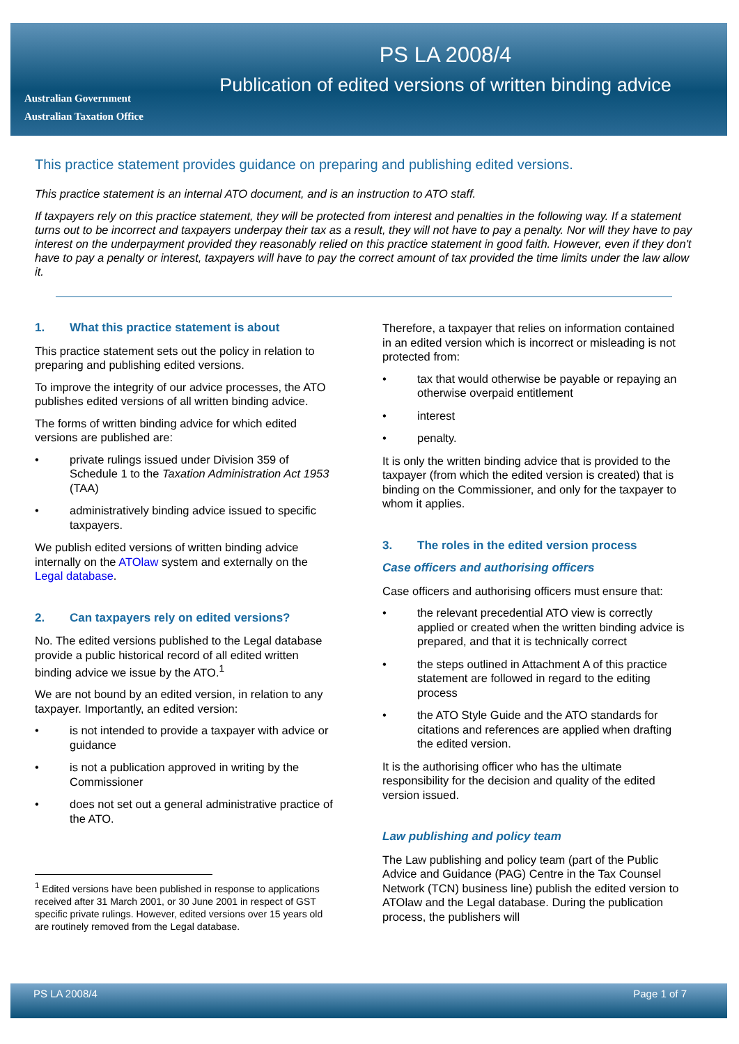Australian Government
Australian Taxation Office
PS LA 2008/4
Publication of edited versions of written binding advice
This practice statement provides guidance on preparing and publishing edited versions.
This practice statement is an internal ATO document, and is an instruction to ATO staff.
If taxpayers rely on this practice statement, they will be protected from interest and penalties in the following way. If a statement turns out to be incorrect and taxpayers underpay their tax as a result, they will not have to pay a penalty. Nor will they have to pay interest on the underpayment provided they reasonably relied on this practice statement in good faith. However, even if they don't have to pay a penalty or interest, taxpayers will have to pay the correct amount of tax provided the time limits under the law allow it.
1. What this practice statement is about
This practice statement sets out the policy in relation to preparing and publishing edited versions.
To improve the integrity of our advice processes, the ATO publishes edited versions of all written binding advice.
The forms of written binding advice for which edited versions are published are:
• private rulings issued under Division 359 of Schedule 1 to the Taxation Administration Act 1953 (TAA)
• administratively binding advice issued to specific taxpayers.
We publish edited versions of written binding advice internally on the ATOlaw system and externally on the Legal database.
2. Can taxpayers rely on edited versions?
No. The edited versions published to the Legal database provide a public historical record of all edited written binding advice we issue by the ATO.<sup>1</sup>
We are not bound by an edited version, in relation to any taxpayer. Importantly, an edited version:
• is not intended to provide a taxpayer with advice or guidance
• is not a publication approved in writing by the Commissioner
• does not set out a general administrative practice of the ATO.
<sup>1</sup> Edited versions have been published in response to applications received after 31 March 2001, or 30 June 2001 in respect of GST specific private rulings. However, edited versions over 15 years old are routinely removed from the Legal database.
Therefore, a taxpayer that relies on information contained in an edited version which is incorrect or misleading is not protected from:
• tax that would otherwise be payable or repaying an otherwise overpaid entitlement
• interest
• penalty.
It is only the written binding advice that is provided to the taxpayer (from which the edited version is created) that is binding on the Commissioner, and only for the taxpayer to whom it applies.
3. The roles in the edited version process
Case officers and authorising officers
Case officers and authorising officers must ensure that:
• the relevant precedential ATO view is correctly applied or created when the written binding advice is prepared, and that it is technically correct
• the steps outlined in Attachment A of this practice statement are followed in regard to the editing process
• the ATO Style Guide and the ATO standards for citations and references are applied when drafting the edited version.
It is the authorising officer who has the ultimate responsibility for the decision and quality of the edited version issued.
Law publishing and policy team
The Law publishing and policy team (part of the Public Advice and Guidance (PAG) Centre in the Tax Counsel Network (TCN) business line) publish the edited version to ATOlaw and the Legal database. During the publication process, the publishers will
PS LA 2008/4 Page 1 of 7